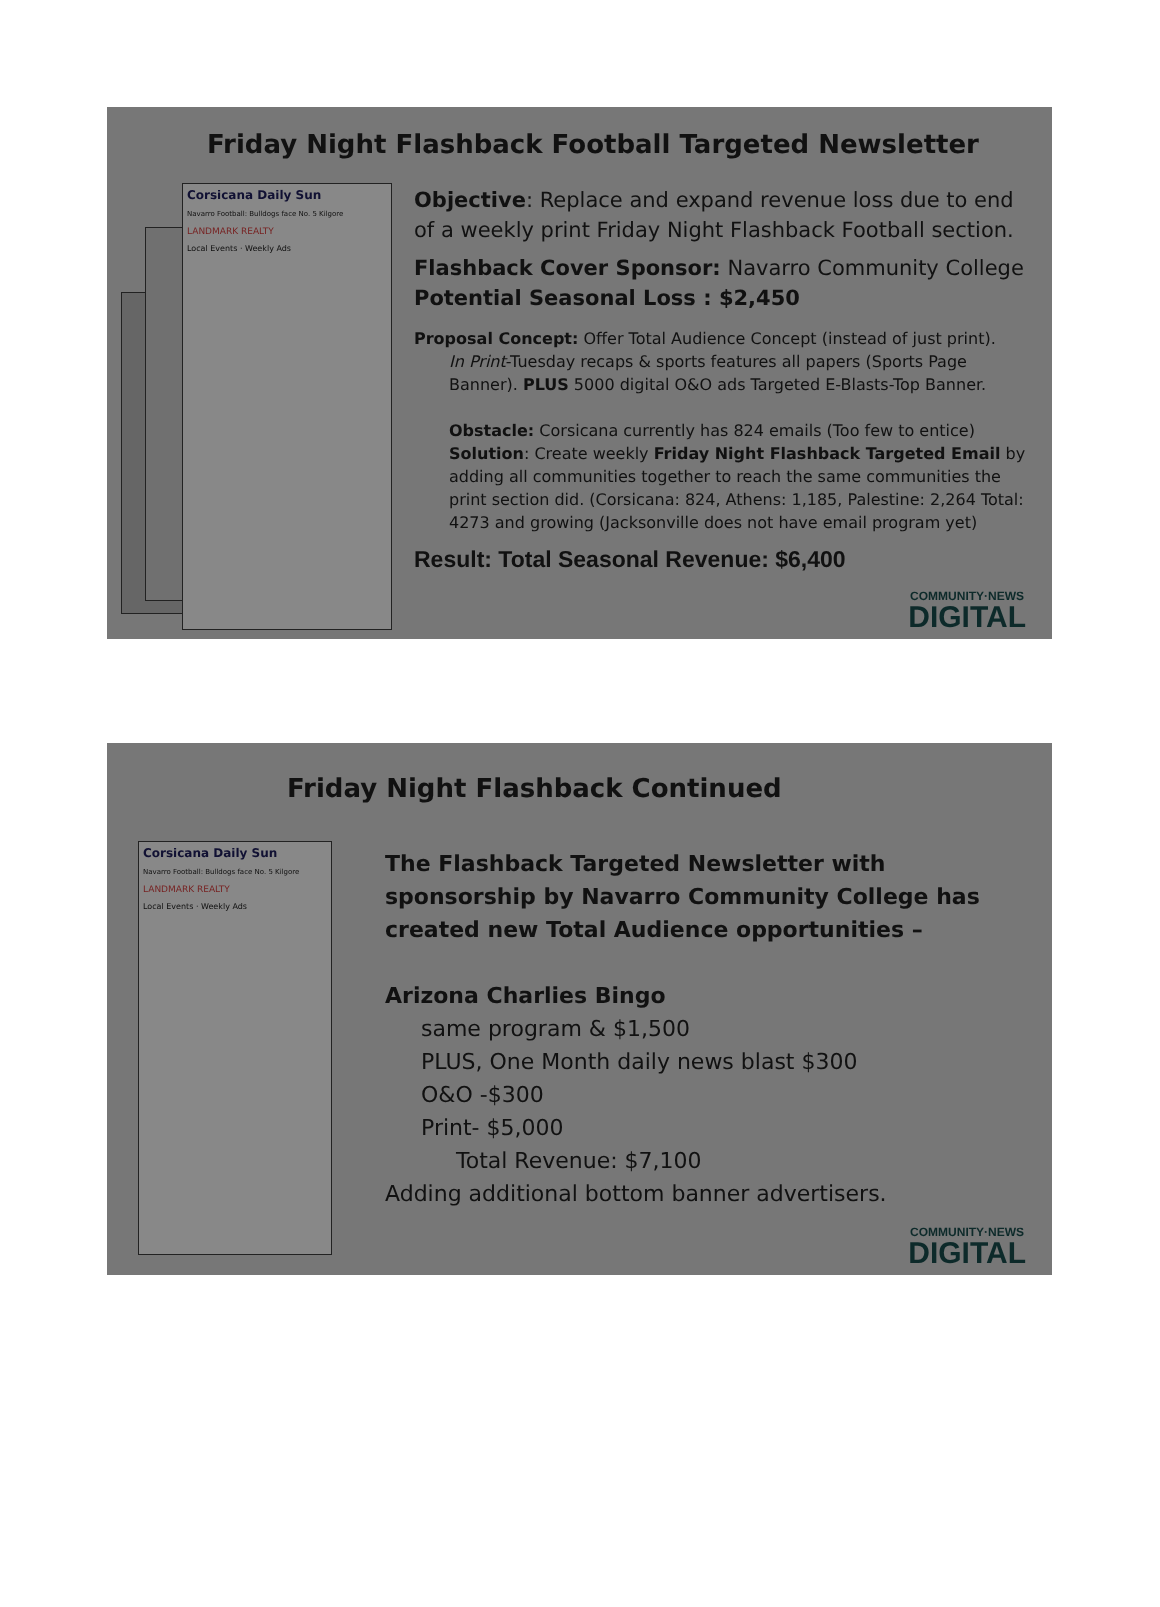Friday Night Flashback Football Targeted Newsletter
Corsicana Daily Sun
Navarro Football: Bulldogs face No. 5 Kilgore
LANDMARK REALTY
Local Events · Weekly Ads
Objective: Replace and expand revenue loss due to end of a weekly print Friday Night Flashback Football section.
Flashback Cover Sponsor: Navarro Community College
Potential Seasonal Loss : $2,450
Proposal Concept: Offer Total Audience Concept (instead of just print).
In Print-Tuesday recaps & sports features all papers (Sports Page Banner). PLUS 5000 digital O&O ads Targeted E-Blasts-Top Banner.
Obstacle: Corsicana currently has 824 emails (Too few to entice)
Solution: Create weekly Friday Night Flashback Targeted Email by adding all communities together to reach the same communities the print section did. (Corsicana: 824, Athens: 1,185, Palestine: 2,264 Total: 4273 and growing (Jacksonville does not have email program yet)
Result: Total Seasonal Revenue: $6,400
COMMUNITY·NEWS
DIGITAL
Friday Night Flashback Continued
Corsicana Daily Sun
Navarro Football: Bulldogs face No. 5 Kilgore
LANDMARK REALTY
Local Events · Weekly Ads
The Flashback Targeted Newsletter with sponsorship by Navarro Community College has created new Total Audience opportunities –
Arizona Charlies Bingo
same program & $1,500
PLUS, One Month daily news blast $300
O&O -$300
Print- $5,000
Total Revenue: $7,100
Adding additional bottom banner advertisers.
COMMUNITY·NEWS
DIGITAL